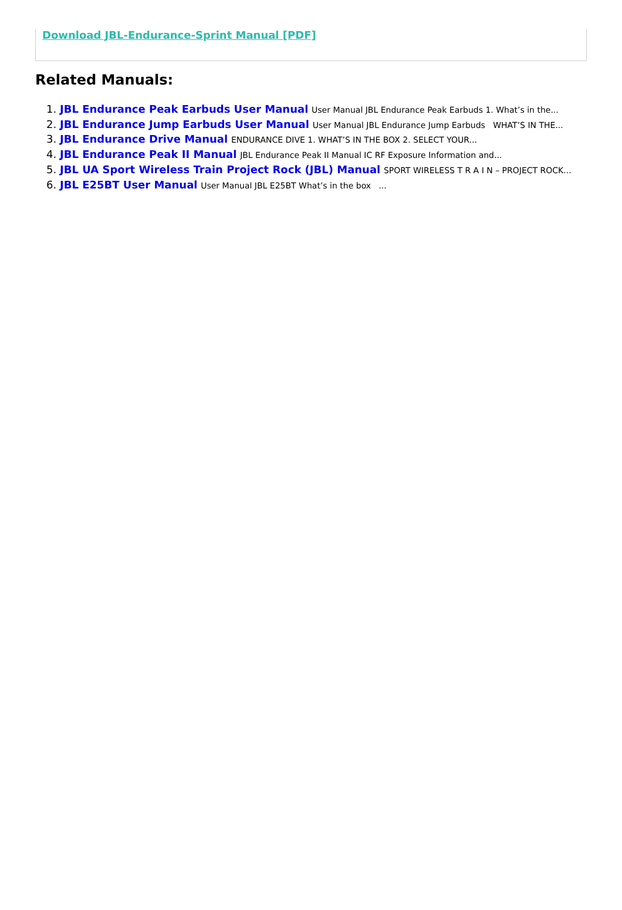Download JBL-Endurance-Sprint Manual [PDF]
Related Manuals:
1. JBL Endurance Peak Earbuds User Manual User Manual JBL Endurance Peak Earbuds 1. What’s in the...
2. JBL Endurance Jump Earbuds User Manual User Manual JBL Endurance Jump Earbuds WHAT’S IN THE...
3. JBL Endurance Drive Manual ENDURANCE DIVE 1. WHAT’S IN THE BOX 2. SELECT YOUR...
4. JBL Endurance Peak II Manual JBL Endurance Peak II Manual IC RF Exposure Information and...
5. JBL UA Sport Wireless Train Project Rock (JBL) Manual SPORT WIRELESS T R A I N – PROJECT ROCK...
6. JBL E25BT User Manual User Manual JBL E25BT What’s in the box ...